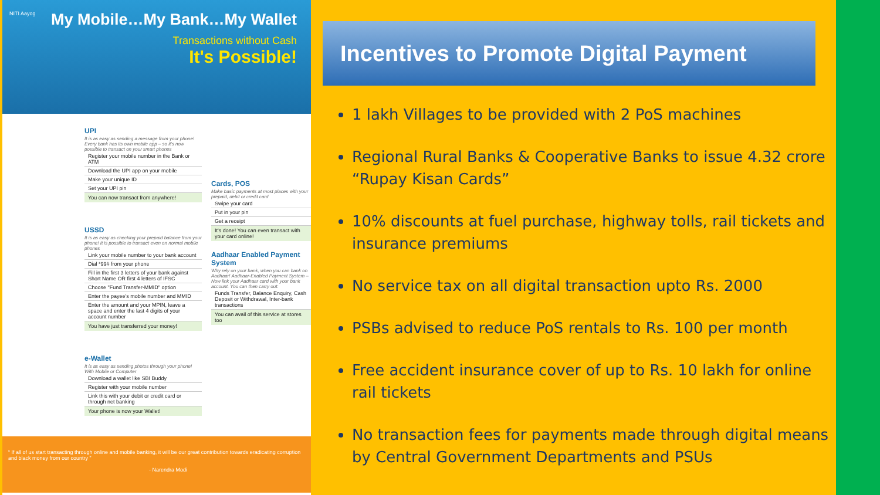NITI Aayog
My Mobile…My Bank…My Wallet
Transactions without Cash
It's Possible!
UPI
It is as easy as sending a message from your phone! Every bank has its own mobile app – so it's now possible to transact on your smart phones
Register your mobile number in the Bank or ATM
Download the UPI app on your mobile
Make your unique ID
Set your UPI pin
You can now transact from anywhere!
USSD
It is as easy as checking your prepaid balance from your phone! It is possible to transact even on normal mobile phones
Link your mobile number to your bank account
Dial *99# from your phone
Fill in the first 3 letters of your bank against Short Name OR first 4 letters of IFSC
Choose "Fund Transfer-MMID" option
Enter the payee's mobile number and MMID
Enter the amount and your MPIN, leave a space and enter the last 4 digits of your account number
You have just transferred your money!
e-Wallet
It is as easy as sending photos through your phone! With Mobile or Computer
Download a wallet like SBI Buddy
Register with your mobile number
Link this with your debit or credit card or through net banking
Your phone is now your Wallet!
Cards, POS
Make basic payments at most places with your prepaid, debit or credit card
Swipe your card
Put in your pin
Get a receipt
It's done! You can even transact with your card online!
Aadhaar Enabled Payment System
Why rely on your bank, when you can bank on Aadhaar! Aadhaar-Enabled Payment System – Now link your Aadhaar card with your bank account. You can then carry out:
Funds Transfer, Balance Enquiry, Cash Deposit or Withdrawal, Inter-bank transactions
You can avail of this service at stores too
“ If all of us start transacting through online and mobile banking, it will be our great contribution towards eradicating corruption and black money from our country ”
- Narendra Modi
Incentives to Promote Digital Payment
1 lakh Villages to be provided with 2 PoS machines
Regional Rural Banks & Cooperative Banks to issue 4.32 crore “Rupay Kisan Cards”
10% discounts at fuel purchase, highway tolls, rail tickets and insurance premiums
No service tax on all digital transaction upto Rs. 2000
PSBs advised to reduce PoS rentals to Rs. 100 per month
Free accident insurance cover of up to Rs. 10 lakh for online rail tickets
No transaction fees for payments made through digital means by Central Government Departments and PSUs